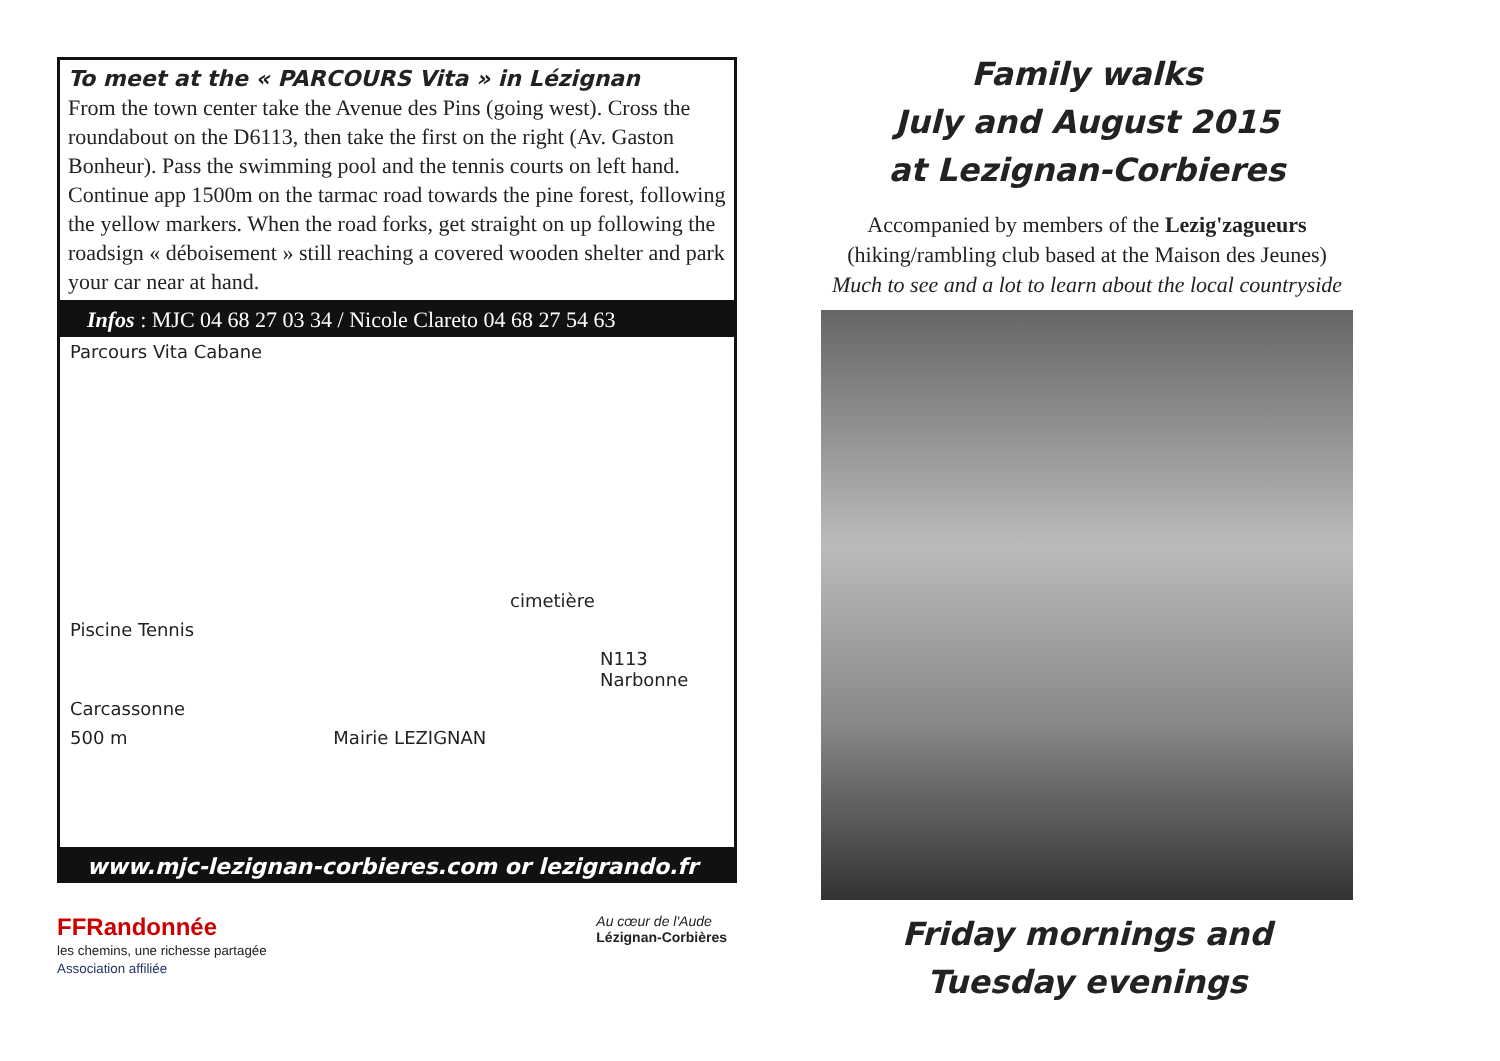To meet at the « PARCOURS Vita » in Lézignan
From the town center take the Avenue des Pins (going west). Cross the roundabout on the D6113, then take the first on the right (Av. Gaston Bonheur). Pass the swimming pool and the tennis courts on left hand. Continue app 1500m on the tarmac road towards the pine forest, following the yellow markers. When the road forks, get straight on up following the roadsign « déboisement » still reaching a covered wooden shelter and park your car near at hand.
Infos : MJC 04 68 27 03 34 / Nicole Clareto 04 68 27 54 63
Parcours Vita Cabane
cimetière
Piscine Tennis
N113 Narbonne
Carcassonne
500 m Mairie LEZIGNAN
www.mjc-lezignan-corbieres.com or lezigrando.fr
FFRandonnée
les chemins, une richesse partagée
Association affiliée
Au cœur de l'Aude
Lézignan-Corbières
Family walks
July and August 2015
at Lezignan-Corbieres
Accompanied by members of the Lezig'zagueurs
(hiking/rambling club based at the Maison des Jeunes)
Much to see and a lot to learn about the local countryside
Friday mornings and
Tuesday evenings